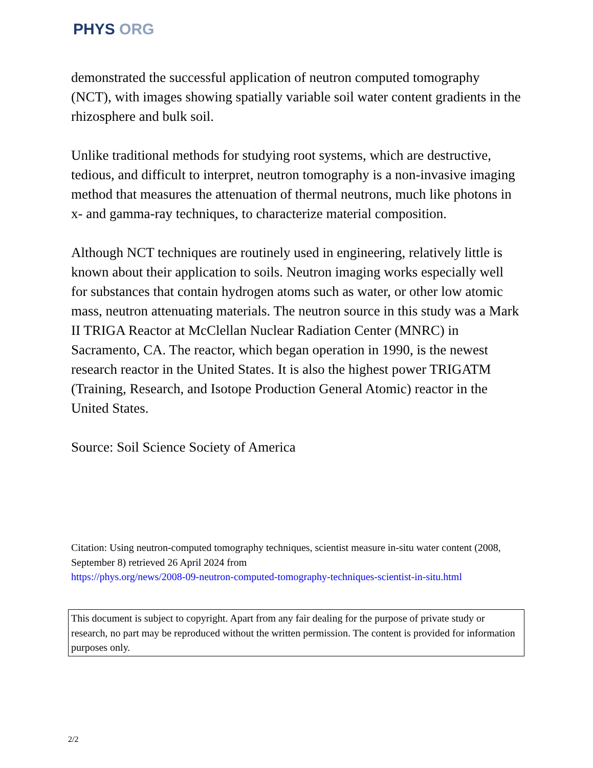PHYS ORG
demonstrated the successful application of neutron computed tomography (NCT), with images showing spatially variable soil water content gradients in the rhizosphere and bulk soil.
Unlike traditional methods for studying root systems, which are destructive, tedious, and difficult to interpret, neutron tomography is a non-invasive imaging method that measures the attenuation of thermal neutrons, much like photons in x- and gamma-ray techniques, to characterize material composition.
Although NCT techniques are routinely used in engineering, relatively little is known about their application to soils. Neutron imaging works especially well for substances that contain hydrogen atoms such as water, or other low atomic mass, neutron attenuating materials. The neutron source in this study was a Mark II TRIGA Reactor at McClellan Nuclear Radiation Center (MNRC) in Sacramento, CA. The reactor, which began operation in 1990, is the newest research reactor in the United States. It is also the highest power TRIGATM (Training, Research, and Isotope Production General Atomic) reactor in the United States.
Source: Soil Science Society of America
Citation: Using neutron-computed tomography techniques, scientist measure in-situ water content (2008, September 8) retrieved 26 April 2024 from
https://phys.org/news/2008-09-neutron-computed-tomography-techniques-scientist-in-situ.html
This document is subject to copyright. Apart from any fair dealing for the purpose of private study or research, no part may be reproduced without the written permission. The content is provided for information purposes only.
2/2